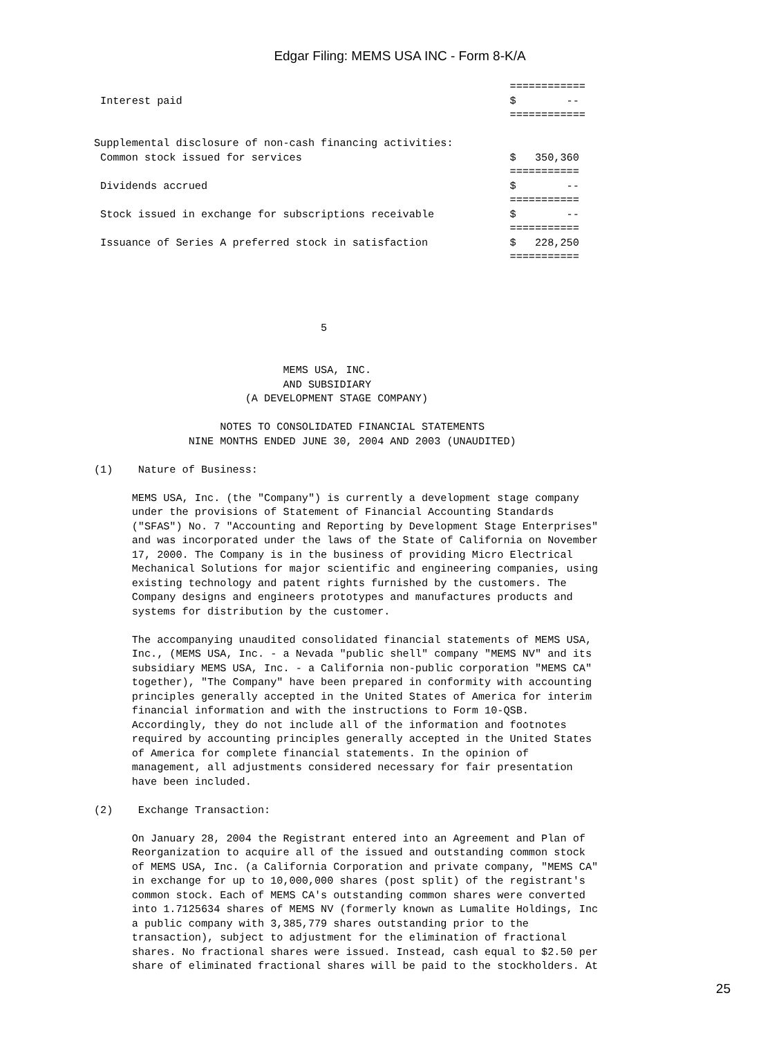Edgar Filing: MEMS USA INC - Form 8-K/A
                                                                  ============
 Interest paid                                                    $        --
                                                                  ============

Supplemental disclosure of non-cash financing activities:
 Common stock issued for services                                 $   350,360
                                                                  ===========
 Dividends accrued                                                $        --
                                                                  ===========
 Stock issued in exchange for subscriptions receivable            $        --
                                                                  ===========
 Issuance of Series A preferred stock in satisfaction             $   228,250
                                                                  ===========




                                    5


                              MEMS USA, INC.
                              AND SUBSIDIARY
                        (A DEVELOPMENT STAGE COMPANY)

                    NOTES TO CONSOLIDATED FINANCIAL STATEMENTS
               NINE MONTHS ENDED JUNE 30, 2004 AND 2003 (UNAUDITED)

(1)    Nature of Business:

      MEMS USA, Inc. (the "Company") is currently a development stage company
      under the provisions of Statement of Financial Accounting Standards
      ("SFAS") No. 7 "Accounting and Reporting by Development Stage Enterprises"
      and was incorporated under the laws of the State of California on November
      17, 2000. The Company is in the business of providing Micro Electrical
      Mechanical Solutions for major scientific and engineering companies, using
      existing technology and patent rights furnished by the customers. The
      Company designs and engineers prototypes and manufactures products and
      systems for distribution by the customer.

      The accompanying unaudited consolidated financial statements of MEMS USA,
      Inc., (MEMS USA, Inc. - a Nevada "public shell" company "MEMS NV" and its
      subsidiary MEMS USA, Inc. - a California non-public corporation "MEMS CA"
      together), "The Company" have been prepared in conformity with accounting
      principles generally accepted in the United States of America for interim
      financial information and with the instructions to Form 10-QSB.
      Accordingly, they do not include all of the information and footnotes
      required by accounting principles generally accepted in the United States
      of America for complete financial statements. In the opinion of
      management, all adjustments considered necessary for fair presentation
      have been included.

(2)    Exchange Transaction:

      On January 28, 2004 the Registrant entered into an Agreement and Plan of
      Reorganization to acquire all of the issued and outstanding common stock
      of MEMS USA, Inc. (a California Corporation and private company, "MEMS CA"
      in exchange for up to 10,000,000 shares (post split) of the registrant's
      common stock. Each of MEMS CA's outstanding common shares were converted
      into 1.7125634 shares of MEMS NV (formerly known as Lumalite Holdings, Inc
      a public company with 3,385,779 shares outstanding prior to the
      transaction), subject to adjustment for the elimination of fractional
      shares. No fractional shares were issued. Instead, cash equal to $2.50 per
      share of eliminated fractional shares will be paid to the stockholders. At
25